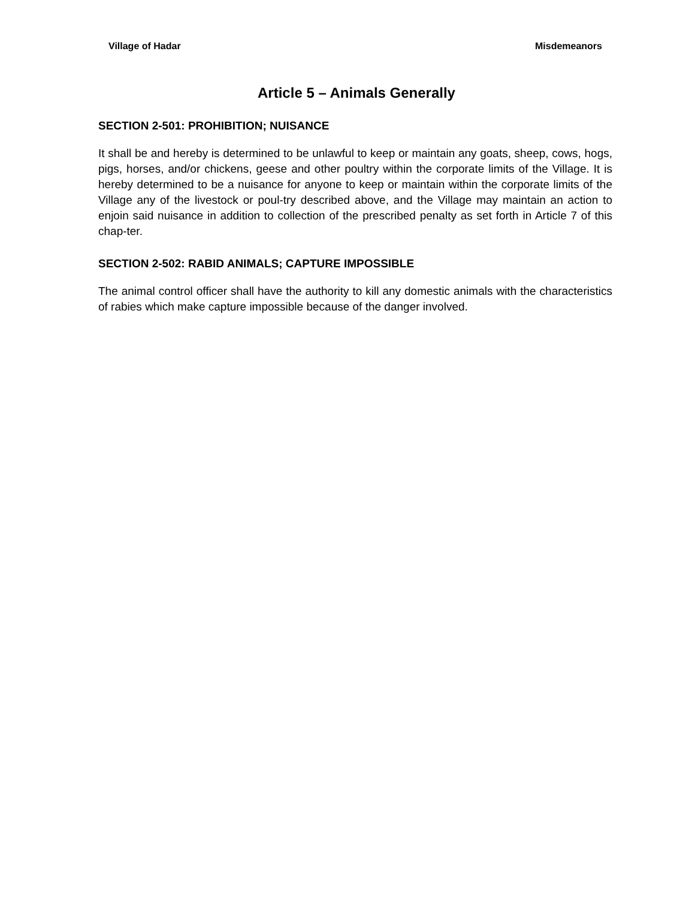Village of Hadar Misdemeanors
Article 5 – Animals Generally
SECTION 2-501: PROHIBITION; NUISANCE
It shall be and hereby is determined to be unlawful to keep or maintain any goats, sheep, cows, hogs, pigs, horses, and/or chickens, geese and other poultry within the corporate limits of the Village. It is hereby determined to be a nuisance for anyone to keep or maintain within the corporate limits of the Village any of the livestock or poul-try described above, and the Village may maintain an action to enjoin said nuisance in addition to collection of the prescribed penalty as set forth in Article 7 of this chap-ter.
SECTION 2-502: RABID ANIMALS; CAPTURE IMPOSSIBLE
The animal control officer shall have the authority to kill any domestic animals with the characteristics of rabies which make capture impossible because of the danger involved.